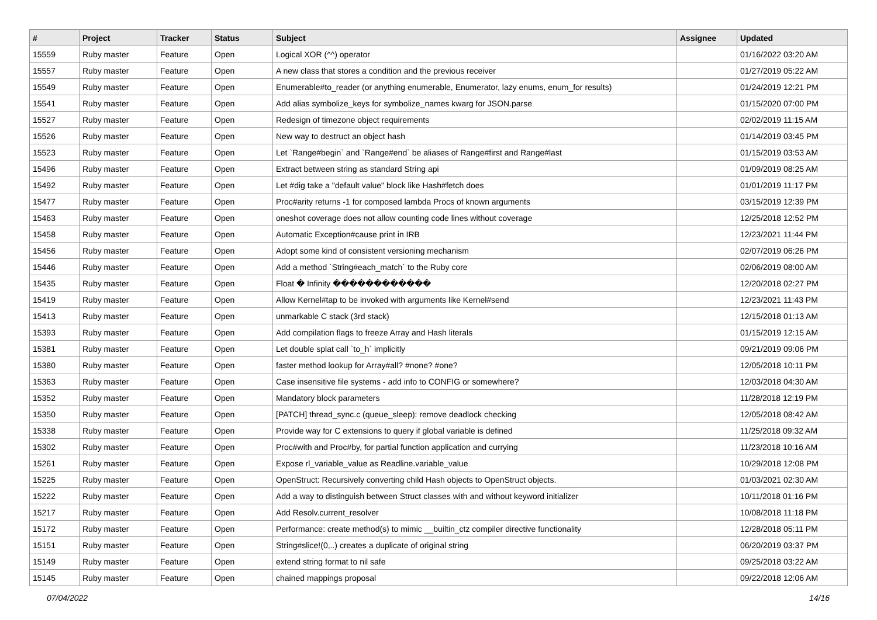| # | Project | Tracker | Status | Subject | Assignee | Updated |
| --- | --- | --- | --- | --- | --- | --- |
| 15559 | Ruby master | Feature | Open | Logical XOR (^^) operator | | 01/16/2022 03:20 AM |
| 15557 | Ruby master | Feature | Open | A new class that stores a condition and the previous receiver | | 01/27/2019 05:22 AM |
| 15549 | Ruby master | Feature | Open | Enumerable#to_reader (or anything enumerable, Enumerator, lazy enums, enum_for results) | | 01/24/2019 12:21 PM |
| 15541 | Ruby master | Feature | Open | Add alias symbolize_keys for symbolize_names kwarg for JSON.parse | | 01/15/2020 07:00 PM |
| 15527 | Ruby master | Feature | Open | Redesign of timezone object requirements | | 02/02/2019 11:15 AM |
| 15526 | Ruby master | Feature | Open | New way to destruct an object hash | | 01/14/2019 03:45 PM |
| 15523 | Ruby master | Feature | Open | Let `Range#begin` and `Range#end` be aliases of Range#first and Range#last | | 01/15/2019 03:53 AM |
| 15496 | Ruby master | Feature | Open | Extract between string as standard String api | | 01/09/2019 08:25 AM |
| 15492 | Ruby master | Feature | Open | Let #dig take a "default value" block like Hash#fetch does | | 01/01/2019 11:17 PM |
| 15477 | Ruby master | Feature | Open | Proc#arity returns -1 for composed lambda Procs of known arguments | | 03/15/2019 12:39 PM |
| 15463 | Ruby master | Feature | Open | oneshot coverage does not allow counting code lines without coverage | | 12/25/2018 12:52 PM |
| 15458 | Ruby master | Feature | Open | Automatic Exception#cause print in IRB | | 12/23/2021 11:44 PM |
| 15456 | Ruby master | Feature | Open | Adopt some kind of consistent versioning mechanism | | 02/07/2019 06:26 PM |
| 15446 | Ruby master | Feature | Open | Add a method `String#each_match` to the Ruby core | | 02/06/2019 08:00 AM |
| 15435 | Ruby master | Feature | Open | Float � Infinity ������������ | | 12/20/2018 02:27 PM |
| 15419 | Ruby master | Feature | Open | Allow Kernel#tap to be invoked with arguments like Kernel#send | | 12/23/2021 11:43 PM |
| 15413 | Ruby master | Feature | Open | unmarkable C stack (3rd stack) | | 12/15/2018 01:13 AM |
| 15393 | Ruby master | Feature | Open | Add compilation flags to freeze Array and Hash literals | | 01/15/2019 12:15 AM |
| 15381 | Ruby master | Feature | Open | Let double splat call `to_h` implicitly | | 09/21/2019 09:06 PM |
| 15380 | Ruby master | Feature | Open | faster method lookup for Array#all? #none? #one? | | 12/05/2018 10:11 PM |
| 15363 | Ruby master | Feature | Open | Case insensitive file systems - add info to CONFIG or somewhere? | | 12/03/2018 04:30 AM |
| 15352 | Ruby master | Feature | Open | Mandatory block parameters | | 11/28/2018 12:19 PM |
| 15350 | Ruby master | Feature | Open | [PATCH] thread_sync.c (queue_sleep): remove deadlock checking | | 12/05/2018 08:42 AM |
| 15338 | Ruby master | Feature | Open | Provide way for C extensions to query if global variable is defined | | 11/25/2018 09:32 AM |
| 15302 | Ruby master | Feature | Open | Proc#with and Proc#by, for partial function application and currying | | 11/23/2018 10:16 AM |
| 15261 | Ruby master | Feature | Open | Expose rl_variable_value as Readline.variable_value | | 10/29/2018 12:08 PM |
| 15225 | Ruby master | Feature | Open | OpenStruct: Recursively converting child Hash objects to OpenStruct objects. | | 01/03/2021 02:30 AM |
| 15222 | Ruby master | Feature | Open | Add a way to distinguish between Struct classes with and without keyword initializer | | 10/11/2018 01:16 PM |
| 15217 | Ruby master | Feature | Open | Add Resolv.current_resolver | | 10/08/2018 11:18 PM |
| 15172 | Ruby master | Feature | Open | Performance: create method(s) to mimic __builtin_ctz compiler directive functionality | | 12/28/2018 05:11 PM |
| 15151 | Ruby master | Feature | Open | String#slice!(0,..) creates a duplicate of original string | | 06/20/2019 03:37 PM |
| 15149 | Ruby master | Feature | Open | extend string format to nil safe | | 09/25/2018 03:22 AM |
| 15145 | Ruby master | Feature | Open | chained mappings proposal | | 09/22/2018 12:06 AM |
07/04/2022 14/16